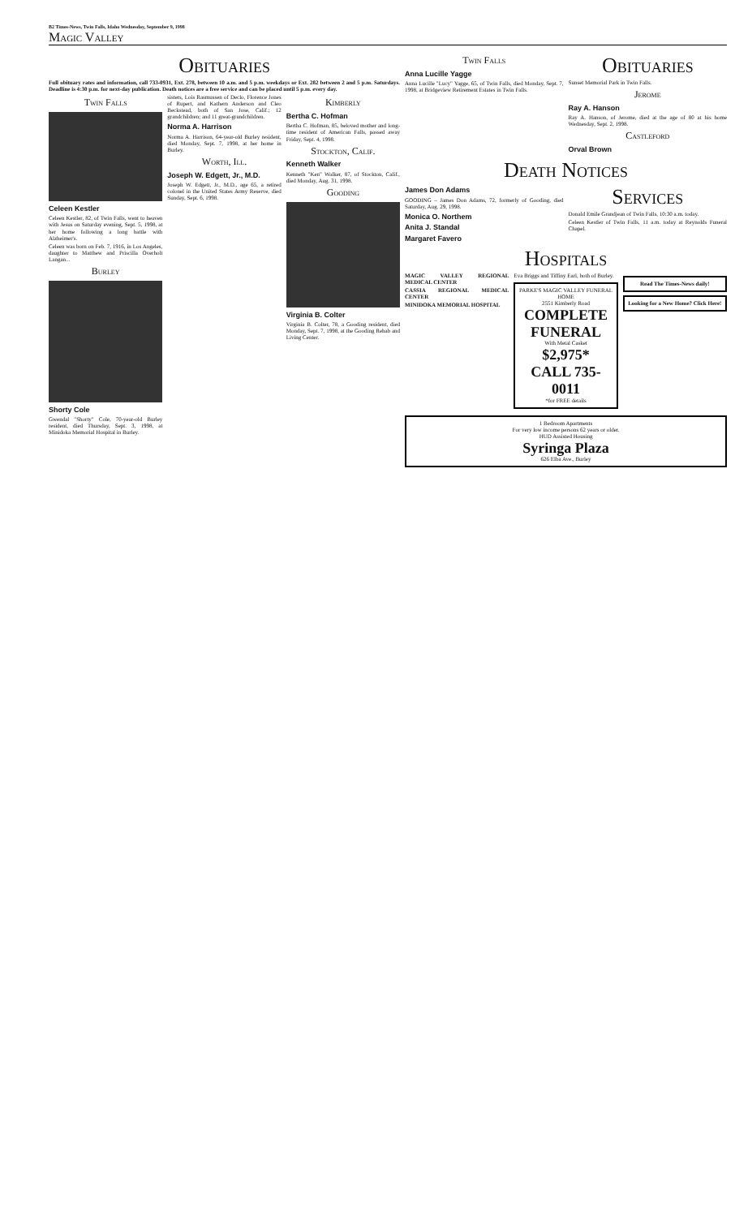B2 Times-News, Twin Falls, Idaho Wednesday, September 9, 1998
Magic Valley
Obituaries
Full obituary rates and information, call 733-0931, Ext. 278, between 10 a.m. and 5 p.m. weekdays or Ext. 282 between 2 and 5 p.m. Saturdays. Deadline is 4:30 p.m. for next-day publication. Death notices are a free service and can be placed until 5 p.m. every day.
Twin Falls
Celeen Kestler
Celeen Kestler, 82, of Twin Falls, went to heaven with Jesus on Saturday evening, Sept. 5, 1998, at her home following a long battle with Alzheimer's.
Celeen was born on Feb. 7, 1916, in Los Angeles, daughter to Matthew and Priscilla Overholt Langan...
Burley
Shorty Cole
Gwendal "Shorty" Cole, 70-year-old Burley resident, died Thursday, Sept. 3, 1998, at Minidoka Memorial Hospital in Burley.
sisters, Lois Rasmussen of Declo, Florence Jones of Rupert, and Kathern Anderson and Cleo Beckstead, both of San Jose, Calif.; 12 grandchildren; and 11 great-grandchildren.
Norma A. Harrison
Norma A. Harrison, 64-year-old Burley resident, died Monday, Sept. 7, 1998, at her home in Burley.
Worth, Ill.
Joseph W. Edgett, Jr., M.D.
Joseph W. Edgett, Jr., M.D., age 65, a retired colonel in the United States Army Reserve, died Sunday, Sept. 6, 1998.
Kimberly
Bertha C. Hofman
Bertha C. Hofman, 85, beloved mother and long-time resident of American Falls, passed away Friday, Sept. 4, 1998.
Stockton, Calif.
Kenneth Walker
Kenneth "Ken" Walker, 87, of Stockton, Calif., died Monday, Aug. 31, 1998.
Gooding
Virginia B. Colter
Virginia B. Colter, 78, a Gooding resident, died Monday, Sept. 7, 1998, at the Gooding Rehab and Living Center.
Twin Falls
Anna Lucille Yagge
Anna Lucille "Lucy" Yagge, 65, of Twin Falls, died Monday, Sept. 7, 1998, at Bridgeview Retirement Estates in Twin Falls.
Obituaries
Sunset Memorial Park in Twin Falls.
Jerome
Ray A. Hanson
Ray A. Hanson, of Jerome, died at the age of 80 at his home Wednesday, Sept. 2, 1998.
Castleford
Orval Brown
Death Notices
James Don Adams
GOODING – James Don Adams, 72, formerly of Gooding, died Saturday, Aug. 29, 1998.
Monica O. Northem
Anita J. Standal
Margaret Favero
Services
Donald Emile Grandjean of Twin Falls, 10:30 a.m. today.
Celeen Kestler of Twin Falls, 11 a.m. today at Reynolds Funeral Chapel.
Hospitals
MAGIC VALLEY REGIONAL MEDICAL CENTER
CASSIA REGIONAL MEDICAL CENTER
MINIDOKA MEMORIAL HOSPITAL
Eva Briggs and Tiffiny Earl, both of Burley.
PARKE'S MAGIC VALLEY FUNERAL HOME
2551 Kimberly Road
COMPLETE FUNERAL
With Metal Casket
$2,975*
CALL 735-0011
*for FREE details
Read The Times-News daily!
Looking for a New Home? Click Here!
1 Bedroom Apartments
For very low income persons 62 years or older.
HUD Assisted Housing
Syringa Plaza
626 Elba Ave., Burley